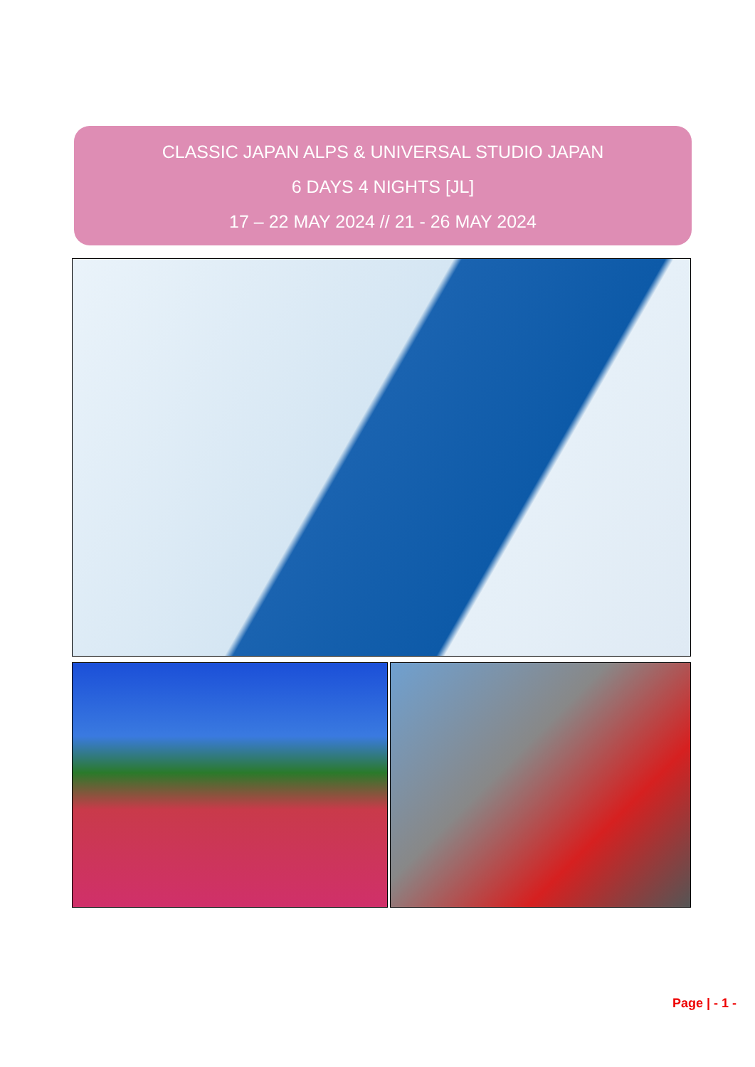CLASSIC JAPAN ALPS & UNIVERSAL STUDIO JAPAN
6 DAYS 4 NIGHTS [JL]
17 – 22 MAY 2024 // 21 - 26 MAY 2024
Page | - 1 -